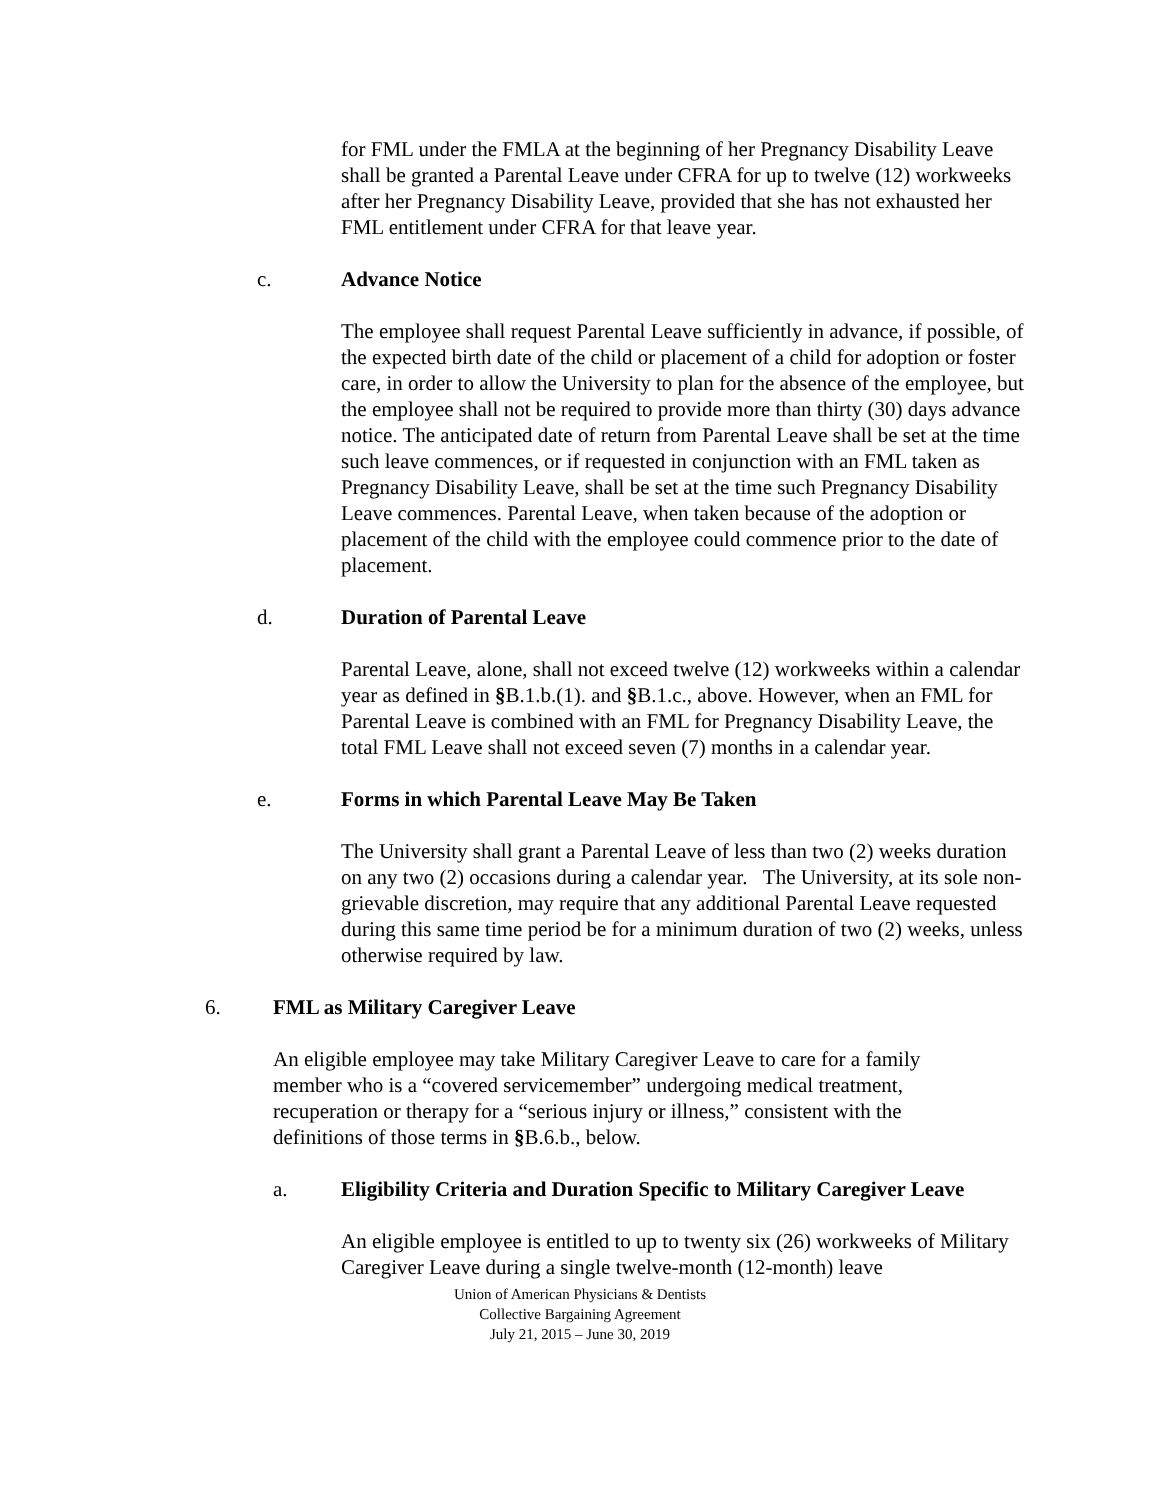for FML under the FMLA at the beginning of her Pregnancy Disability Leave shall be granted a Parental Leave under CFRA for up to twelve (12) workweeks after her Pregnancy Disability Leave, provided that she has not exhausted her FML entitlement under CFRA for that leave year.
c. Advance Notice
The employee shall request Parental Leave sufficiently in advance, if possible, of the expected birth date of the child or placement of a child for adoption or foster care, in order to allow the University to plan for the absence of the employee, but the employee shall not be required to provide more than thirty (30) days advance notice. The anticipated date of return from Parental Leave shall be set at the time such leave commences, or if requested in conjunction with an FML taken as Pregnancy Disability Leave, shall be set at the time such Pregnancy Disability Leave commences. Parental Leave, when taken because of the adoption or placement of the child with the employee could commence prior to the date of placement.
d. Duration of Parental Leave
Parental Leave, alone, shall not exceed twelve (12) workweeks within a calendar year as defined in §B.1.b.(1). and §B.1.c., above. However, when an FML for Parental Leave is combined with an FML for Pregnancy Disability Leave, the total FML Leave shall not exceed seven (7) months in a calendar year.
e. Forms in which Parental Leave May Be Taken
The University shall grant a Parental Leave of less than two (2) weeks duration on any two (2) occasions during a calendar year. The University, at its sole non-grievable discretion, may require that any additional Parental Leave requested during this same time period be for a minimum duration of two (2) weeks, unless otherwise required by law.
6. FML as Military Caregiver Leave
An eligible employee may take Military Caregiver Leave to care for a family member who is a “covered servicemember” undergoing medical treatment, recuperation or therapy for a “serious injury or illness,” consistent with the definitions of those terms in §B.6.b., below.
a. Eligibility Criteria and Duration Specific to Military Caregiver Leave
An eligible employee is entitled to up to twenty six (26) workweeks of Military Caregiver Leave during a single twelve-month (12-month) leave
Union of American Physicians & Dentists
Collective Bargaining Agreement
July 21, 2015 – June 30, 2019